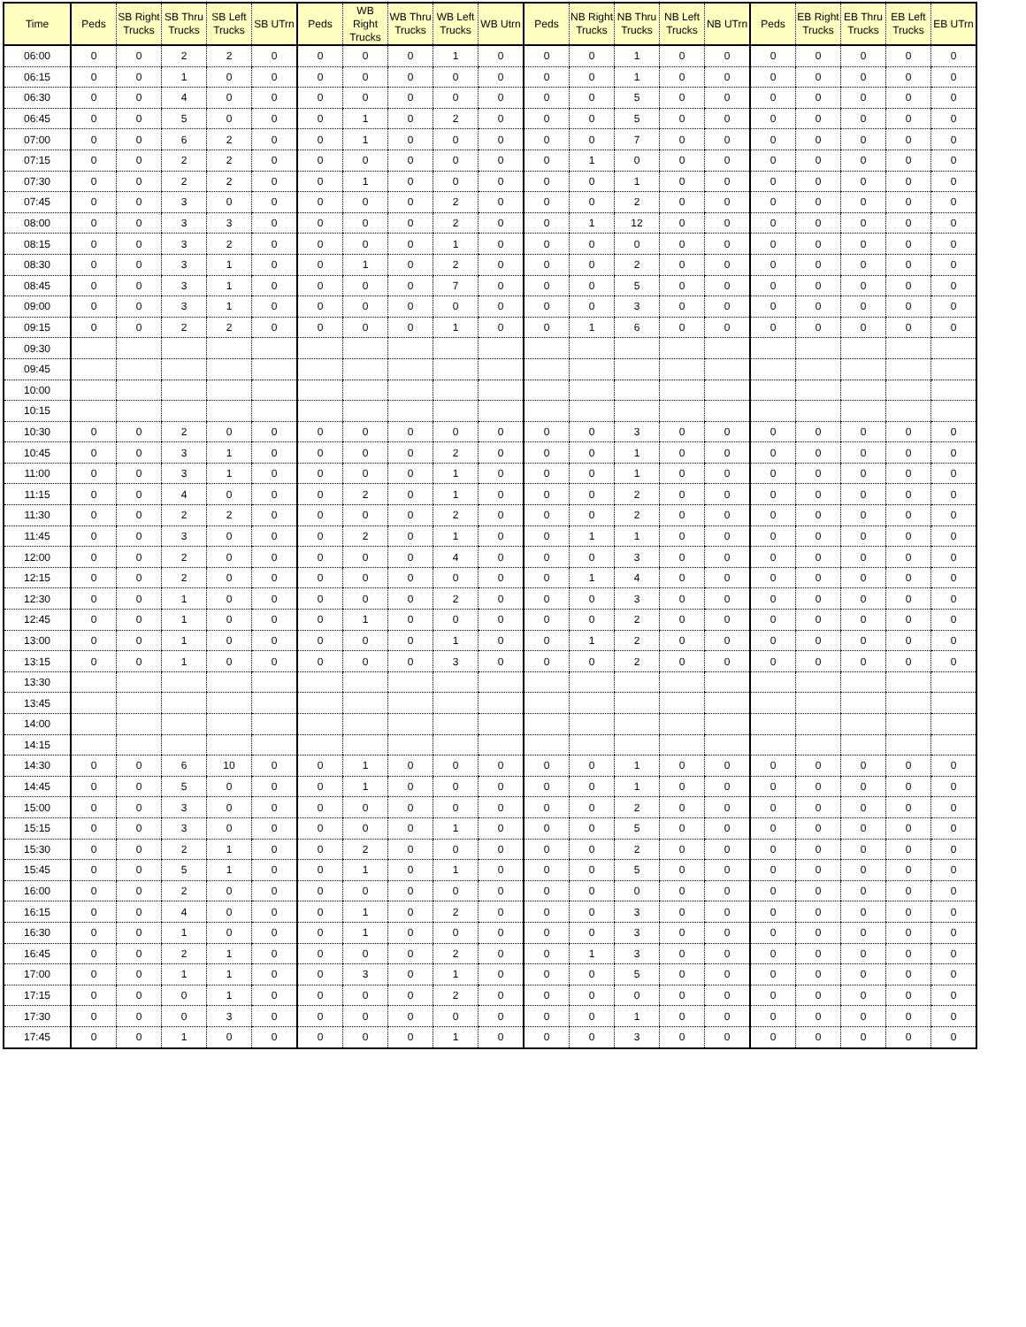| Time | Peds | SB Right Trucks | SB Thru Trucks | SB Left Trucks | SB UTrn | Peds | WB Right Trucks | WB Thru Trucks | WB Left Trucks | WB Utrn | Peds | NB Right Trucks | NB Thru Trucks | NB Left Trucks | NB UTrn | Peds | EB Right Trucks | EB Thru Trucks | EB Left Trucks | EB UTrn |
| --- | --- | --- | --- | --- | --- | --- | --- | --- | --- | --- | --- | --- | --- | --- | --- | --- | --- | --- | --- | --- |
| 06:00 | 0 | 0 | 2 | 2 | 0 | 0 | 0 | 0 | 1 | 0 | 0 | 0 | 1 | 0 | 0 | 0 | 0 | 0 | 0 | 0 |
| 06:15 | 0 | 0 | 1 | 0 | 0 | 0 | 0 | 0 | 0 | 0 | 0 | 0 | 1 | 0 | 0 | 0 | 0 | 0 | 0 | 0 |
| 06:30 | 0 | 0 | 4 | 0 | 0 | 0 | 0 | 0 | 0 | 0 | 0 | 0 | 5 | 0 | 0 | 0 | 0 | 0 | 0 | 0 |
| 06:45 | 0 | 0 | 5 | 0 | 0 | 0 | 1 | 0 | 2 | 0 | 0 | 0 | 5 | 0 | 0 | 0 | 0 | 0 | 0 | 0 |
| 07:00 | 0 | 0 | 6 | 2 | 0 | 0 | 1 | 0 | 0 | 0 | 0 | 0 | 7 | 0 | 0 | 0 | 0 | 0 | 0 | 0 |
| 07:15 | 0 | 0 | 2 | 2 | 0 | 0 | 0 | 0 | 0 | 0 | 0 | 1 | 0 | 0 | 0 | 0 | 0 | 0 | 0 | 0 |
| 07:30 | 0 | 0 | 2 | 2 | 0 | 0 | 1 | 0 | 0 | 0 | 0 | 0 | 1 | 0 | 0 | 0 | 0 | 0 | 0 | 0 |
| 07:45 | 0 | 0 | 3 | 0 | 0 | 0 | 0 | 0 | 2 | 0 | 0 | 0 | 2 | 0 | 0 | 0 | 0 | 0 | 0 | 0 |
| 08:00 | 0 | 0 | 3 | 3 | 0 | 0 | 0 | 0 | 2 | 0 | 0 | 1 | 12 | 0 | 0 | 0 | 0 | 0 | 0 | 0 |
| 08:15 | 0 | 0 | 3 | 2 | 0 | 0 | 0 | 0 | 1 | 0 | 0 | 0 | 0 | 0 | 0 | 0 | 0 | 0 | 0 | 0 |
| 08:30 | 0 | 0 | 3 | 1 | 0 | 0 | 1 | 0 | 2 | 0 | 0 | 0 | 2 | 0 | 0 | 0 | 0 | 0 | 0 | 0 |
| 08:45 | 0 | 0 | 3 | 1 | 0 | 0 | 0 | 0 | 7 | 0 | 0 | 0 | 5 | 0 | 0 | 0 | 0 | 0 | 0 | 0 |
| 09:00 | 0 | 0 | 3 | 1 | 0 | 0 | 0 | 0 | 0 | 0 | 0 | 0 | 3 | 0 | 0 | 0 | 0 | 0 | 0 | 0 |
| 09:15 | 0 | 0 | 2 | 2 | 0 | 0 | 0 | 0 | 1 | 0 | 0 | 1 | 6 | 0 | 0 | 0 | 0 | 0 | 0 | 0 |
| 09:30 | | | | | | | | | | | | | | | | | | | | |
| 09:45 | | | | | | | | | | | | | | | | | | | | |
| 10:00 | | | | | | | | | | | | | | | | | | | | |
| 10:15 | | | | | | | | | | | | | | | | | | | | |
| 10:30 | 0 | 0 | 2 | 0 | 0 | 0 | 0 | 0 | 0 | 0 | 0 | 0 | 3 | 0 | 0 | 0 | 0 | 0 | 0 | 0 |
| 10:45 | 0 | 0 | 3 | 1 | 0 | 0 | 0 | 0 | 2 | 0 | 0 | 0 | 1 | 0 | 0 | 0 | 0 | 0 | 0 | 0 |
| 11:00 | 0 | 0 | 3 | 1 | 0 | 0 | 0 | 0 | 1 | 0 | 0 | 0 | 1 | 0 | 0 | 0 | 0 | 0 | 0 | 0 |
| 11:15 | 0 | 0 | 4 | 0 | 0 | 0 | 2 | 0 | 1 | 0 | 0 | 0 | 2 | 0 | 0 | 0 | 0 | 0 | 0 | 0 |
| 11:30 | 0 | 0 | 2 | 2 | 0 | 0 | 0 | 0 | 2 | 0 | 0 | 0 | 2 | 0 | 0 | 0 | 0 | 0 | 0 | 0 |
| 11:45 | 0 | 0 | 3 | 0 | 0 | 0 | 2 | 0 | 1 | 0 | 0 | 1 | 1 | 0 | 0 | 0 | 0 | 0 | 0 | 0 |
| 12:00 | 0 | 0 | 2 | 0 | 0 | 0 | 0 | 0 | 4 | 0 | 0 | 0 | 3 | 0 | 0 | 0 | 0 | 0 | 0 | 0 |
| 12:15 | 0 | 0 | 2 | 0 | 0 | 0 | 0 | 0 | 0 | 0 | 0 | 1 | 4 | 0 | 0 | 0 | 0 | 0 | 0 | 0 |
| 12:30 | 0 | 0 | 1 | 0 | 0 | 0 | 0 | 0 | 2 | 0 | 0 | 0 | 3 | 0 | 0 | 0 | 0 | 0 | 0 | 0 |
| 12:45 | 0 | 0 | 1 | 0 | 0 | 0 | 1 | 0 | 0 | 0 | 0 | 0 | 2 | 0 | 0 | 0 | 0 | 0 | 0 | 0 |
| 13:00 | 0 | 0 | 1 | 0 | 0 | 0 | 0 | 0 | 1 | 0 | 0 | 1 | 2 | 0 | 0 | 0 | 0 | 0 | 0 | 0 |
| 13:15 | 0 | 0 | 1 | 0 | 0 | 0 | 0 | 0 | 3 | 0 | 0 | 0 | 2 | 0 | 0 | 0 | 0 | 0 | 0 | 0 |
| 13:30 | | | | | | | | | | | | | | | | | | | | |
| 13:45 | | | | | | | | | | | | | | | | | | | | |
| 14:00 | | | | | | | | | | | | | | | | | | | | |
| 14:15 | | | | | | | | | | | | | | | | | | | | |
| 14:30 | 0 | 0 | 6 | 10 | 0 | 0 | 1 | 0 | 0 | 0 | 0 | 0 | 1 | 0 | 0 | 0 | 0 | 0 | 0 | 0 |
| 14:45 | 0 | 0 | 5 | 0 | 0 | 0 | 1 | 0 | 0 | 0 | 0 | 0 | 1 | 0 | 0 | 0 | 0 | 0 | 0 | 0 |
| 15:00 | 0 | 0 | 3 | 0 | 0 | 0 | 0 | 0 | 0 | 0 | 0 | 0 | 2 | 0 | 0 | 0 | 0 | 0 | 0 | 0 |
| 15:15 | 0 | 0 | 3 | 0 | 0 | 0 | 0 | 0 | 1 | 0 | 0 | 0 | 5 | 0 | 0 | 0 | 0 | 0 | 0 | 0 |
| 15:30 | 0 | 0 | 2 | 1 | 0 | 0 | 2 | 0 | 0 | 0 | 0 | 0 | 2 | 0 | 0 | 0 | 0 | 0 | 0 | 0 |
| 15:45 | 0 | 0 | 5 | 1 | 0 | 0 | 1 | 0 | 1 | 0 | 0 | 0 | 5 | 0 | 0 | 0 | 0 | 0 | 0 | 0 |
| 16:00 | 0 | 0 | 2 | 0 | 0 | 0 | 0 | 0 | 0 | 0 | 0 | 0 | 0 | 0 | 0 | 0 | 0 | 0 | 0 | 0 |
| 16:15 | 0 | 0 | 4 | 0 | 0 | 0 | 1 | 0 | 2 | 0 | 0 | 0 | 3 | 0 | 0 | 0 | 0 | 0 | 0 | 0 |
| 16:30 | 0 | 0 | 1 | 0 | 0 | 0 | 1 | 0 | 0 | 0 | 0 | 0 | 3 | 0 | 0 | 0 | 0 | 0 | 0 | 0 |
| 16:45 | 0 | 0 | 2 | 1 | 0 | 0 | 0 | 0 | 2 | 0 | 0 | 1 | 3 | 0 | 0 | 0 | 0 | 0 | 0 | 0 |
| 17:00 | 0 | 0 | 1 | 1 | 0 | 0 | 3 | 0 | 1 | 0 | 0 | 0 | 5 | 0 | 0 | 0 | 0 | 0 | 0 | 0 |
| 17:15 | 0 | 0 | 0 | 1 | 0 | 0 | 0 | 0 | 2 | 0 | 0 | 0 | 0 | 0 | 0 | 0 | 0 | 0 | 0 | 0 |
| 17:30 | 0 | 0 | 0 | 3 | 0 | 0 | 0 | 0 | 0 | 0 | 0 | 0 | 1 | 0 | 0 | 0 | 0 | 0 | 0 | 0 |
| 17:45 | 0 | 0 | 1 | 0 | 0 | 0 | 0 | 0 | 1 | 0 | 0 | 0 | 3 | 0 | 0 | 0 | 0 | 0 | 0 | 0 |